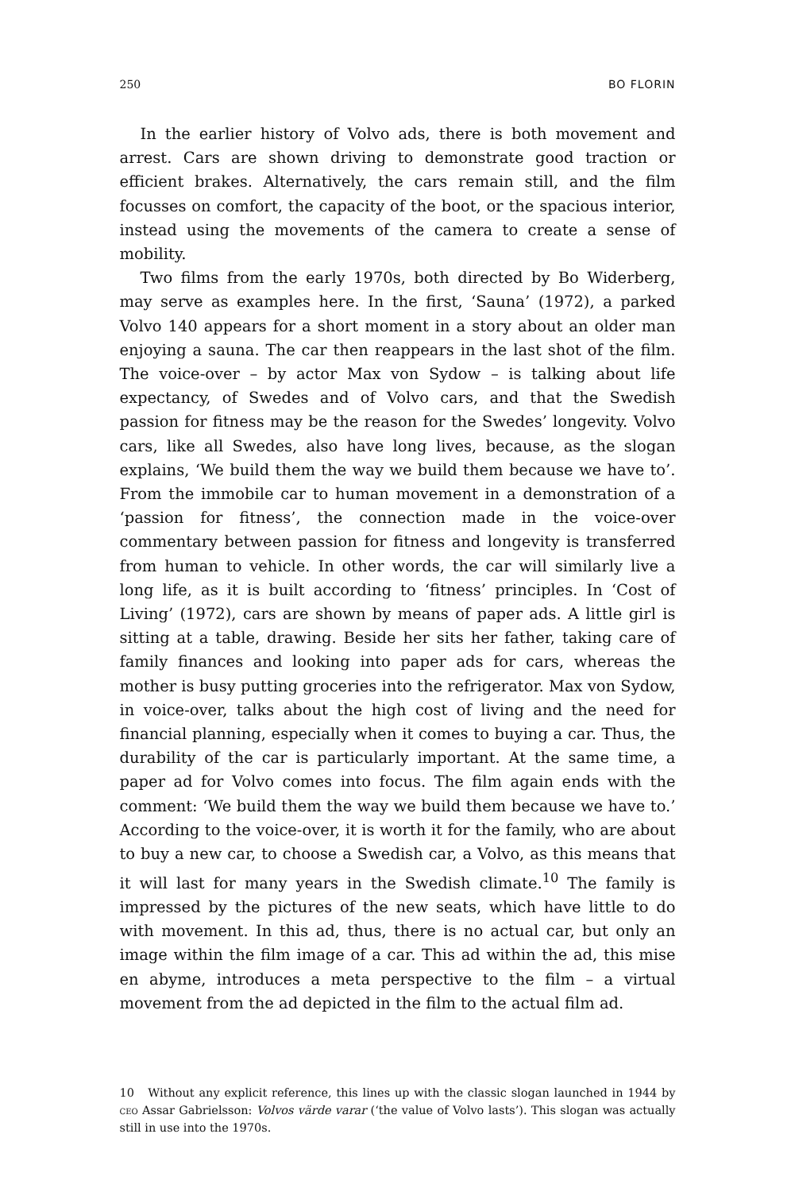250 BO FLORIN
In the earlier history of Volvo ads, there is both movement and arrest. Cars are shown driving to demonstrate good traction or efficient brakes. Alternatively, the cars remain still, and the film focusses on comfort, the capacity of the boot, or the spacious interior, instead using the movements of the camera to create a sense of mobility.
Two films from the early 1970s, both directed by Bo Widerberg, may serve as examples here. In the first, ‘Sauna’ (1972), a parked Volvo 140 appears for a short moment in a story about an older man enjoying a sauna. The car then reappears in the last shot of the film. The voice-over – by actor Max von Sydow – is talking about life expectancy, of Swedes and of Volvo cars, and that the Swedish passion for fitness may be the reason for the Swedes’ longevity. Volvo cars, like all Swedes, also have long lives, because, as the slogan explains, ‘We build them the way we build them because we have to’. From the immobile car to human movement in a demonstration of a ‘passion for fitness’, the connection made in the voice-over commentary between passion for fitness and longevity is transferred from human to vehicle. In other words, the car will similarly live a long life, as it is built according to ‘fitness’ principles. In ‘Cost of Living’ (1972), cars are shown by means of paper ads. A little girl is sitting at a table, drawing. Beside her sits her father, taking care of family finances and looking into paper ads for cars, whereas the mother is busy putting groceries into the refrigerator. Max von Sydow, in voice-over, talks about the high cost of living and the need for financial planning, especially when it comes to buying a car. Thus, the durability of the car is particularly important. At the same time, a paper ad for Volvo comes into focus. The film again ends with the comment: ‘We build them the way we build them because we have to.’ According to the voice-over, it is worth it for the family, who are about to buy a new car, to choose a Swedish car, a Volvo, as this means that it will last for many years in the Swedish climate.<sup>10</sup> The family is impressed by the pictures of the new seats, which have little to do with movement. In this ad, thus, there is no actual car, but only an image within the film image of a car. This ad within the ad, this mise en abyme, introduces a meta perspective to the film – a virtual movement from the ad depicted in the film to the actual film ad.
10 Without any explicit reference, this lines up with the classic slogan launched in 1944 by ceo Assar Gabrielsson: Volvos värde varar (‘the value of Volvo lasts’). This slogan was actually still in use into the 1970s.